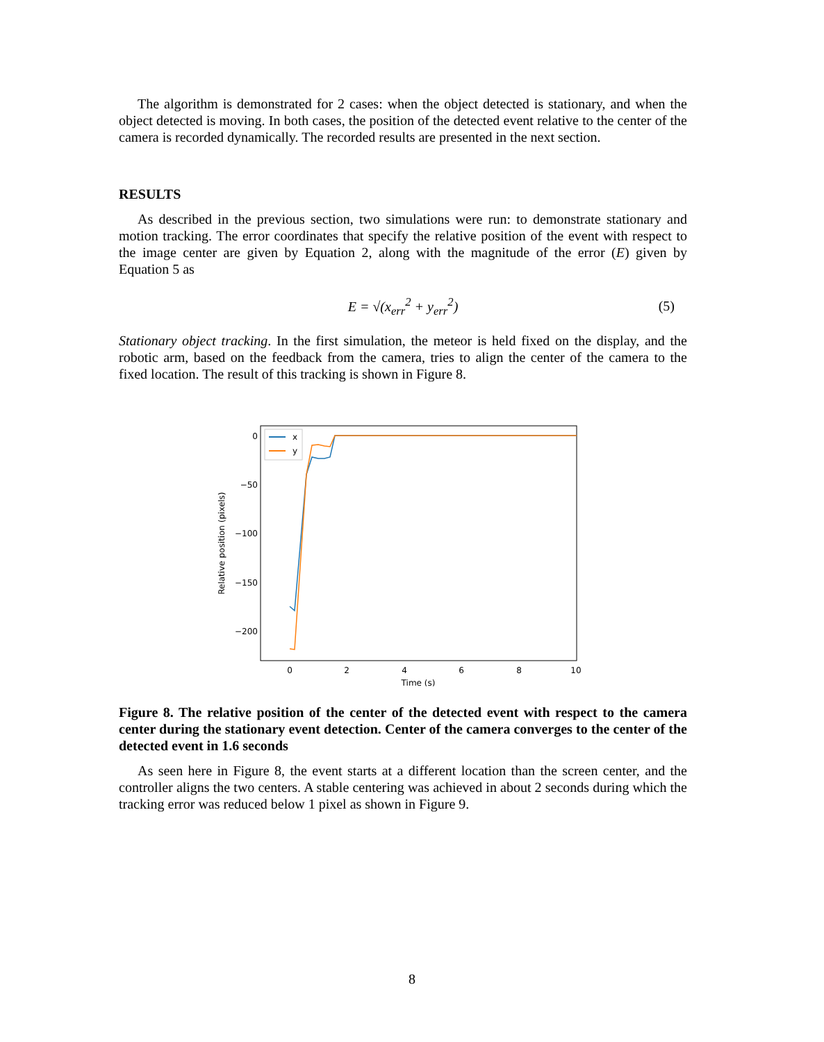The algorithm is demonstrated for 2 cases: when the object detected is stationary, and when the object detected is moving. In both cases, the position of the detected event relative to the center of the camera is recorded dynamically. The recorded results are presented in the next section.
RESULTS
As described in the previous section, two simulations were run: to demonstrate stationary and motion tracking. The error coordinates that specify the relative position of the event with respect to the image center are given by Equation 2, along with the magnitude of the error (E) given by Equation 5 as
E = √(x<sub>err</sub><sup>2</sup> + y<sub>err</sub><sup>2</sup>) (5)
Stationary object tracking. In the first simulation, the meteor is held fixed on the display, and the robotic arm, based on the feedback from the camera, tries to align the center of the camera to the fixed location. The result of this tracking is shown in Figure 8.
0
−50
−100
−150
−200
0
2
4
6
8
10
Time (s)
Relative position (pixels)
x
y
Figure 8. The relative position of the center of the detected event with respect to the camera center during the stationary event detection. Center of the camera converges to the center of the detected event in 1.6 seconds
As seen here in Figure 8, the event starts at a different location than the screen center, and the controller aligns the two centers. A stable centering was achieved in about 2 seconds during which the tracking error was reduced below 1 pixel as shown in Figure 9.
8